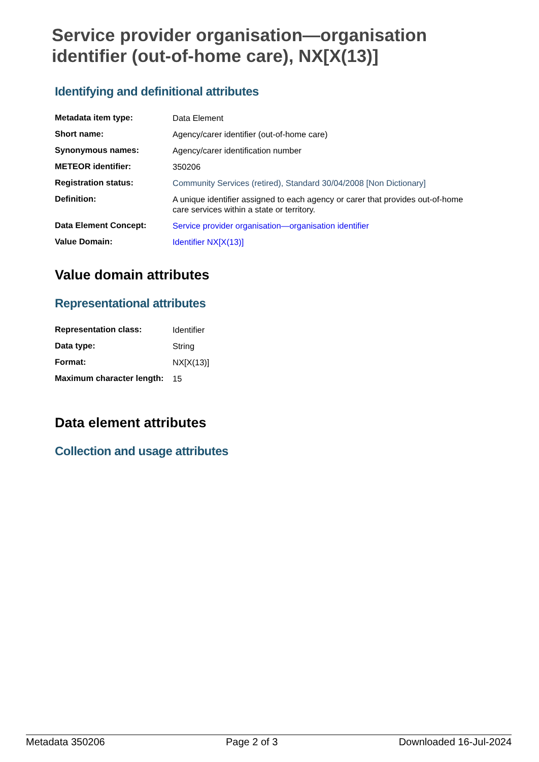Service provider organisation—organisation identifier (out-of-home care), NX[X(13)]
Identifying and definitional attributes
| Metadata item type: | Data Element |
| Short name: | Agency/carer identifier (out-of-home care) |
| Synonymous names: | Agency/carer identification number |
| METEOR identifier: | 350206 |
| Registration status: | Community Services (retired) , Standard 30/04/2008 [Non Dictionary] |
| Definition: | A unique identifier assigned to each agency or carer that provides out-of-home care services within a state or territory. |
| Data Element Concept: | Service provider organisation—organisation identifier |
| Value Domain: | Identifier NX[X(13)] |
Value domain attributes
Representational attributes
| Representation class: | Identifier |
| Data type: | String |
| Format: | NX[X(13)] |
| Maximum character length: | 15 |
Data element attributes
Collection and usage attributes
Metadata 350206 Page 2 of 3 Downloaded 16-Jul-2024